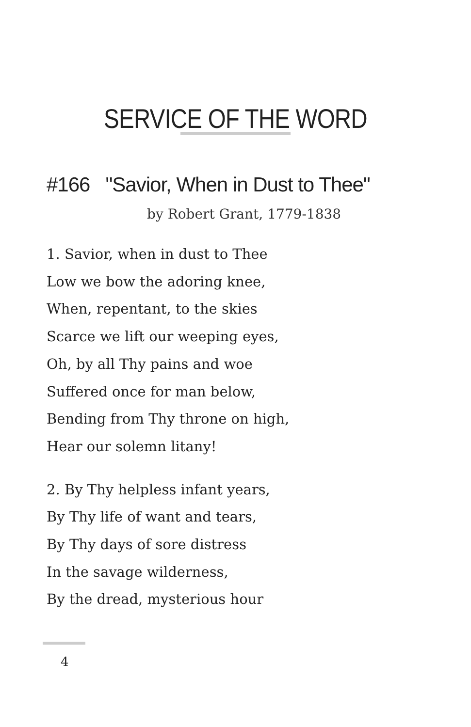SERVICE OF THE WORD
#166 "Savior, When in Dust to Thee"
by Robert Grant, 1779-1838
1. Savior, when in dust to Thee
Low we bow the adoring knee,
When, repentant, to the skies
Scarce we lift our weeping eyes,
Oh, by all Thy pains and woe
Suffered once for man below,
Bending from Thy throne on high,
Hear our solemn litany!
2. By Thy helpless infant years,
By Thy life of want and tears,
By Thy days of sore distress
In the savage wilderness,
By the dread, mysterious hour
4